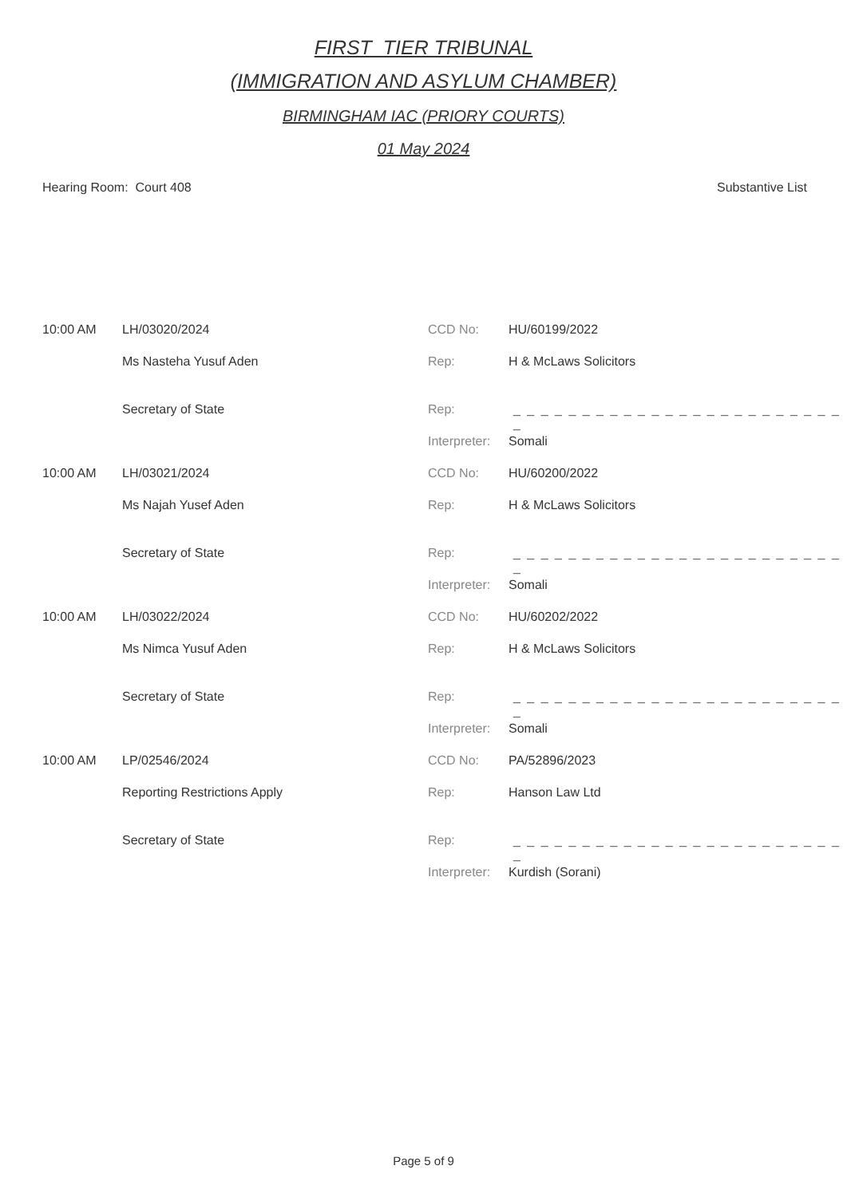FIRST_TIER TRIBUNAL
(IMMIGRATION AND ASYLUM CHAMBER)
BIRMINGHAM IAC (PRIORY COURTS)
01 May 2024
Hearing Room: Court 408 Substantive List
| 10:00 AM | LH/03020/2024 | CCD No: | HU/60199/2022 |
| | Ms Nasteha Yusuf Aden | Rep: | H & McLaws Solicitors |
| | Secretary of State | Rep: | _ _ _ _ _ _ _ _ _ _ _ _ _ _ _ _ _ _ _ _ _ _ _ _ _ |
| | | Interpreter: | Somali |
| 10:00 AM | LH/03021/2024 | CCD No: | HU/60200/2022 |
| | Ms Najah Yusef Aden | Rep: | H & McLaws Solicitors |
| | Secretary of State | Rep: | _ _ _ _ _ _ _ _ _ _ _ _ _ _ _ _ _ _ _ _ _ _ _ _ _ |
| | | Interpreter: | Somali |
| 10:00 AM | LH/03022/2024 | CCD No: | HU/60202/2022 |
| | Ms Nimca Yusuf Aden | Rep: | H & McLaws Solicitors |
| | Secretary of State | Rep: | _ _ _ _ _ _ _ _ _ _ _ _ _ _ _ _ _ _ _ _ _ _ _ _ _ |
| | | Interpreter: | Somali |
| 10:00 AM | LP/02546/2024 | CCD No: | PA/52896/2023 |
| | Reporting Restrictions Apply | Rep: | Hanson Law Ltd |
| | Secretary of State | Rep: | _ _ _ _ _ _ _ _ _ _ _ _ _ _ _ _ _ _ _ _ _ _ _ _ _ |
| | | Interpreter: | Kurdish (Sorani) |
Page 5 of 9